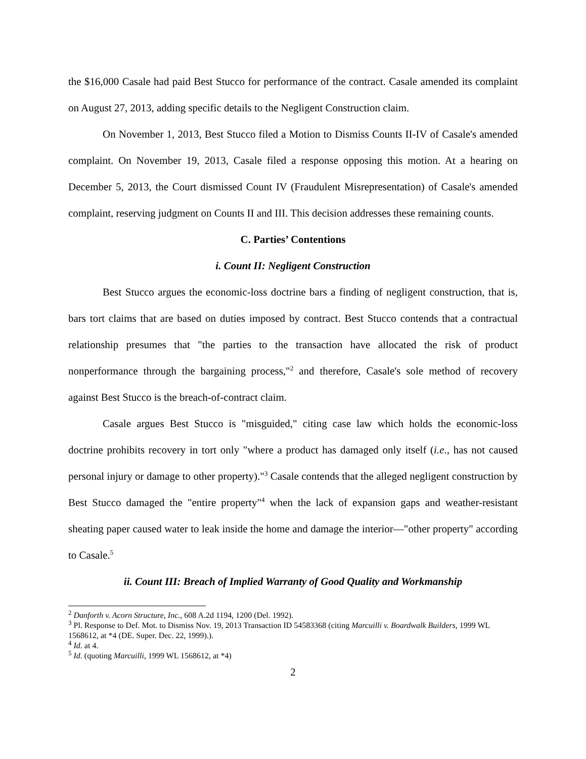the $16,000 Casale had paid Best Stucco for performance of the contract. Casale amended its complaint on August 27, 2013, adding specific details to the Negligent Construction claim.
On November 1, 2013, Best Stucco filed a Motion to Dismiss Counts II-IV of Casale's amended complaint. On November 19, 2013, Casale filed a response opposing this motion. At a hearing on December 5, 2013, the Court dismissed Count IV (Fraudulent Misrepresentation) of Casale's amended complaint, reserving judgment on Counts II and III. This decision addresses these remaining counts.
C. Parties’ Contentions
i. Count II: Negligent Construction
Best Stucco argues the economic-loss doctrine bars a finding of negligent construction, that is, bars tort claims that are based on duties imposed by contract. Best Stucco contends that a contractual relationship presumes that "the parties to the transaction have allocated the risk of product nonperformance through the bargaining process,"<sup>2</sup> and therefore, Casale's sole method of recovery against Best Stucco is the breach-of-contract claim.
Casale argues Best Stucco is "misguided," citing case law which holds the economic-loss doctrine prohibits recovery in tort only "where a product has damaged only itself (i.e., has not caused personal injury or damage to other property)."<sup>3</sup> Casale contends that the alleged negligent construction by Best Stucco damaged the "entire property"<sup>4</sup> when the lack of expansion gaps and weather-resistant sheating paper caused water to leak inside the home and damage the interior—"other property" according to Casale.<sup>5</sup>
ii. Count III: Breach of Implied Warranty of Good Quality and Workmanship
<sup>2</sup> Danforth v. Acorn Structure, Inc., 608 A.2d 1194, 1200 (Del. 1992).
<sup>3</sup> Pl. Response to Def. Mot. to Dismiss Nov. 19, 2013 Transaction ID 54583368 (citing Marcuilli v. Boardwalk Builders, 1999 WL 1568612, at *4 (DE. Super. Dec. 22, 1999).).
<sup>4</sup> Id. at 4.
<sup>5</sup> Id. (quoting Marcuilli, 1999 WL 1568612, at *4)
2